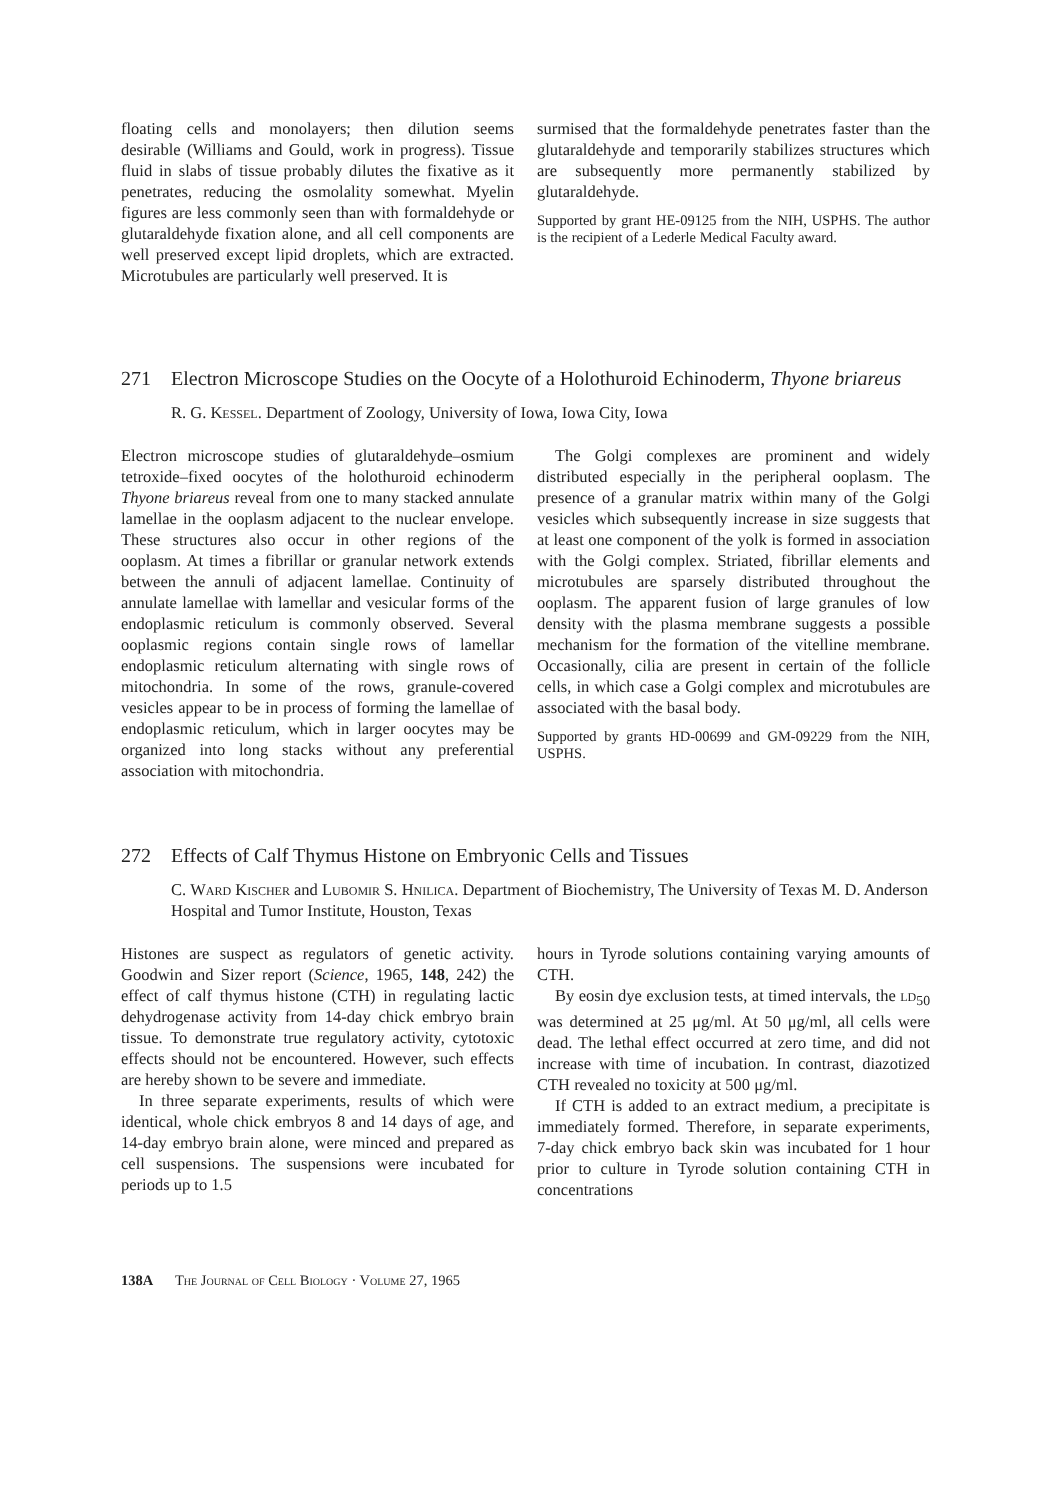floating cells and monolayers; then dilution seems desirable (Williams and Gould, work in progress). Tissue fluid in slabs of tissue probably dilutes the fixative as it penetrates, reducing the osmolality somewhat. Myelin figures are less commonly seen than with formaldehyde or glutaraldehyde fixation alone, and all cell components are well preserved except lipid droplets, which are extracted. Microtubules are particularly well preserved. It is
surmised that the formaldehyde penetrates faster than the glutaraldehyde and temporarily stabilizes structures which are subsequently more permanently stabilized by glutaraldehyde.
Supported by grant HE-09125 from the NIH, USPHS. The author is the recipient of a Lederle Medical Faculty award.
271 Electron Microscope Studies on the Oocyte of a Holothuroid Echinoderm, Thyone briareus
R. G. Kessel. Department of Zoology, University of Iowa, Iowa City, Iowa
Electron microscope studies of glutaraldehyde–osmium tetroxide–fixed oocytes of the holothuroid echinoderm Thyone briareus reveal from one to many stacked annulate lamellae in the ooplasm adjacent to the nuclear envelope. These structures also occur in other regions of the ooplasm. At times a fibrillar or granular network extends between the annuli of adjacent lamellae. Continuity of annulate lamellae with lamellar and vesicular forms of the endoplasmic reticulum is commonly observed. Several ooplasmic regions contain single rows of lamellar endoplasmic reticulum alternating with single rows of mitochondria. In some of the rows, granule-covered vesicles appear to be in process of forming the lamellae of endoplasmic reticulum, which in larger oocytes may be organized into long stacks without any preferential association with mitochondria.
The Golgi complexes are prominent and widely distributed especially in the peripheral ooplasm. The presence of a granular matrix within many of the Golgi vesicles which subsequently increase in size suggests that at least one component of the yolk is formed in association with the Golgi complex. Striated, fibrillar elements and microtubules are sparsely distributed throughout the ooplasm. The apparent fusion of large granules of low density with the plasma membrane suggests a possible mechanism for the formation of the vitelline membrane. Occasionally, cilia are present in certain of the follicle cells, in which case a Golgi complex and microtubules are associated with the basal body.
Supported by grants HD-00699 and GM-09229 from the NIH, USPHS.
272 Effects of Calf Thymus Histone on Embryonic Cells and Tissues
C. Ward Kischer and Lubomir S. Hnilica. Department of Biochemistry, The University of Texas M. D. Anderson Hospital and Tumor Institute, Houston, Texas
Histones are suspect as regulators of genetic activity. Goodwin and Sizer report (Science, 1965, 148, 242) the effect of calf thymus histone (CTH) in regulating lactic dehydrogenase activity from 14-day chick embryo brain tissue. To demonstrate true regulatory activity, cytotoxic effects should not be encountered. However, such effects are hereby shown to be severe and immediate.
In three separate experiments, results of which were identical, whole chick embryos 8 and 14 days of age, and 14-day embryo brain alone, were minced and prepared as cell suspensions. The suspensions were incubated for periods up to 1.5
hours in Tyrode solutions containing varying amounts of CTH.
By eosin dye exclusion tests, at timed intervals, the ld<sub>50</sub> was determined at 25 μg/ml. At 50 μg/ml, all cells were dead. The lethal effect occurred at zero time, and did not increase with time of incubation. In contrast, diazotized CTH revealed no toxicity at 500 μg/ml.
If CTH is added to an extract medium, a precipitate is immediately formed. Therefore, in separate experiments, 7-day chick embryo back skin was incubated for 1 hour prior to culture in Tyrode solution containing CTH in concentrations
138A The Journal of Cell Biology · Volume 27, 1965